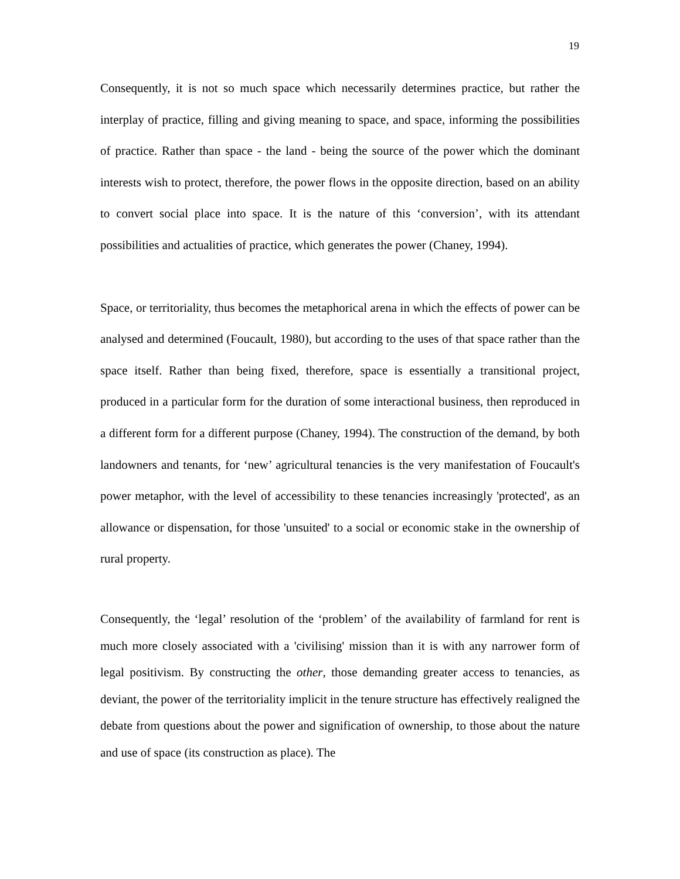19
Consequently, it is not so much space which necessarily determines practice, but rather the interplay of practice, filling and giving meaning to space, and space, informing the possibilities of practice. Rather than space - the land - being the source of the power which the dominant interests wish to protect, therefore, the power flows in the opposite direction, based on an ability to convert social place into space. It is the nature of this ‘conversion’, with its attendant possibilities and actualities of practice, which generates the power (Chaney, 1994).
Space, or territoriality, thus becomes the metaphorical arena in which the effects of power can be analysed and determined (Foucault, 1980), but according to the uses of that space rather than the space itself. Rather than being fixed, therefore, space is essentially a transitional project, produced in a particular form for the duration of some interactional business, then reproduced in a different form for a different purpose (Chaney, 1994). The construction of the demand, by both landowners and tenants, for ‘new’ agricultural tenancies is the very manifestation of Foucault's power metaphor, with the level of accessibility to these tenancies increasingly 'protected', as an allowance or dispensation, for those 'unsuited' to a social or economic stake in the ownership of rural property.
Consequently, the ‘legal’ resolution of the ‘problem’ of the availability of farmland for rent is much more closely associated with a 'civilising' mission than it is with any narrower form of legal positivism. By constructing the other, those demanding greater access to tenancies, as deviant, the power of the territoriality implicit in the tenure structure has effectively realigned the debate from questions about the power and signification of ownership, to those about the nature and use of space (its construction as place). The